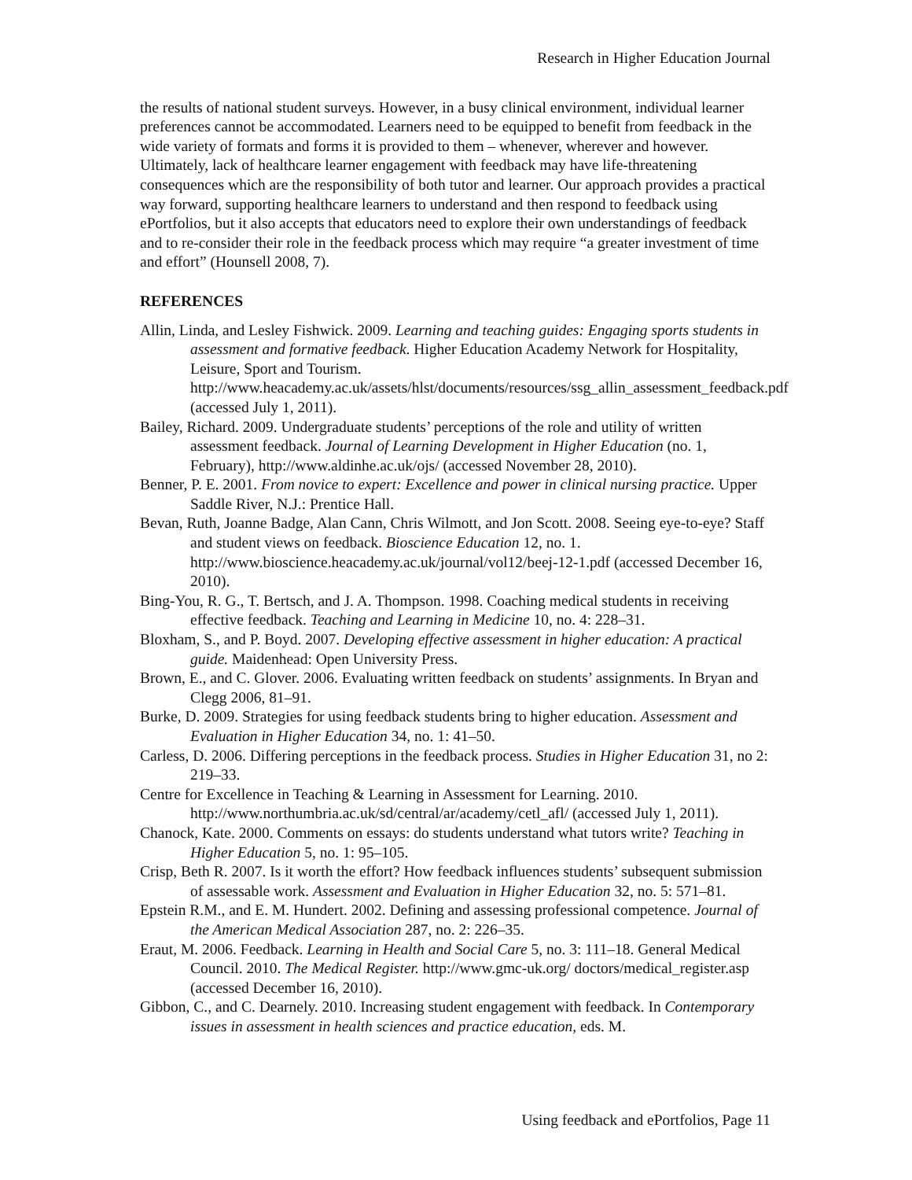Research in Higher Education Journal
the results of national student surveys. However, in a busy clinical environment, individual learner preferences cannot be accommodated. Learners need to be equipped to benefit from feedback in the wide variety of formats and forms it is provided to them – whenever, wherever and however. Ultimately, lack of healthcare learner engagement with feedback may have life-threatening consequences which are the responsibility of both tutor and learner. Our approach provides a practical way forward, supporting healthcare learners to understand and then respond to feedback using ePortfolios, but it also accepts that educators need to explore their own understandings of feedback and to re-consider their role in the feedback process which may require “a greater investment of time and effort” (Hounsell 2008, 7).
REFERENCES
Allin, Linda, and Lesley Fishwick. 2009. Learning and teaching guides: Engaging sports students in assessment and formative feedback. Higher Education Academy Network for Hospitality, Leisure, Sport and Tourism. http://www.heacademy.ac.uk/assets/hlst/documents/resources/ssg_allin_assessment_feedback.pdf (accessed July 1, 2011).
Bailey, Richard. 2009. Undergraduate students’ perceptions of the role and utility of written assessment feedback. Journal of Learning Development in Higher Education (no. 1, February), http://www.aldinhe.ac.uk/ojs/ (accessed November 28, 2010).
Benner, P. E. 2001. From novice to expert: Excellence and power in clinical nursing practice. Upper Saddle River, N.J.: Prentice Hall.
Bevan, Ruth, Joanne Badge, Alan Cann, Chris Wilmott, and Jon Scott. 2008. Seeing eye-to-eye? Staff and student views on feedback. Bioscience Education 12, no. 1. http://www.bioscience.heacademy.ac.uk/journal/vol12/beej-12-1.pdf (accessed December 16, 2010).
Bing-You, R. G., T. Bertsch, and J. A. Thompson. 1998. Coaching medical students in receiving effective feedback. Teaching and Learning in Medicine 10, no. 4: 228–31.
Bloxham, S., and P. Boyd. 2007. Developing effective assessment in higher education: A practical guide. Maidenhead: Open University Press.
Brown, E., and C. Glover. 2006. Evaluating written feedback on students’ assignments. In Bryan and Clegg 2006, 81–91.
Burke, D. 2009. Strategies for using feedback students bring to higher education. Assessment and Evaluation in Higher Education 34, no. 1: 41–50.
Carless, D. 2006. Differing perceptions in the feedback process. Studies in Higher Education 31, no 2: 219–33.
Centre for Excellence in Teaching & Learning in Assessment for Learning. 2010. http://www.northumbria.ac.uk/sd/central/ar/academy/cetl_afl/ (accessed July 1, 2011).
Chanock, Kate. 2000. Comments on essays: do students understand what tutors write? Teaching in Higher Education 5, no. 1: 95–105.
Crisp, Beth R. 2007. Is it worth the effort? How feedback influences students’ subsequent submission of assessable work. Assessment and Evaluation in Higher Education 32, no. 5: 571–81.
Epstein R.M., and E. M. Hundert. 2002. Defining and assessing professional competence. Journal of the American Medical Association 287, no. 2: 226–35.
Eraut, M. 2006. Feedback. Learning in Health and Social Care 5, no. 3: 111–18. General Medical Council. 2010. The Medical Register. http://www.gmc-uk.org/ doctors/medical_register.asp (accessed December 16, 2010).
Gibbon, C., and C. Dearnely. 2010. Increasing student engagement with feedback. In Contemporary issues in assessment in health sciences and practice education, eds. M.
Using feedback and ePortfolios, Page 11